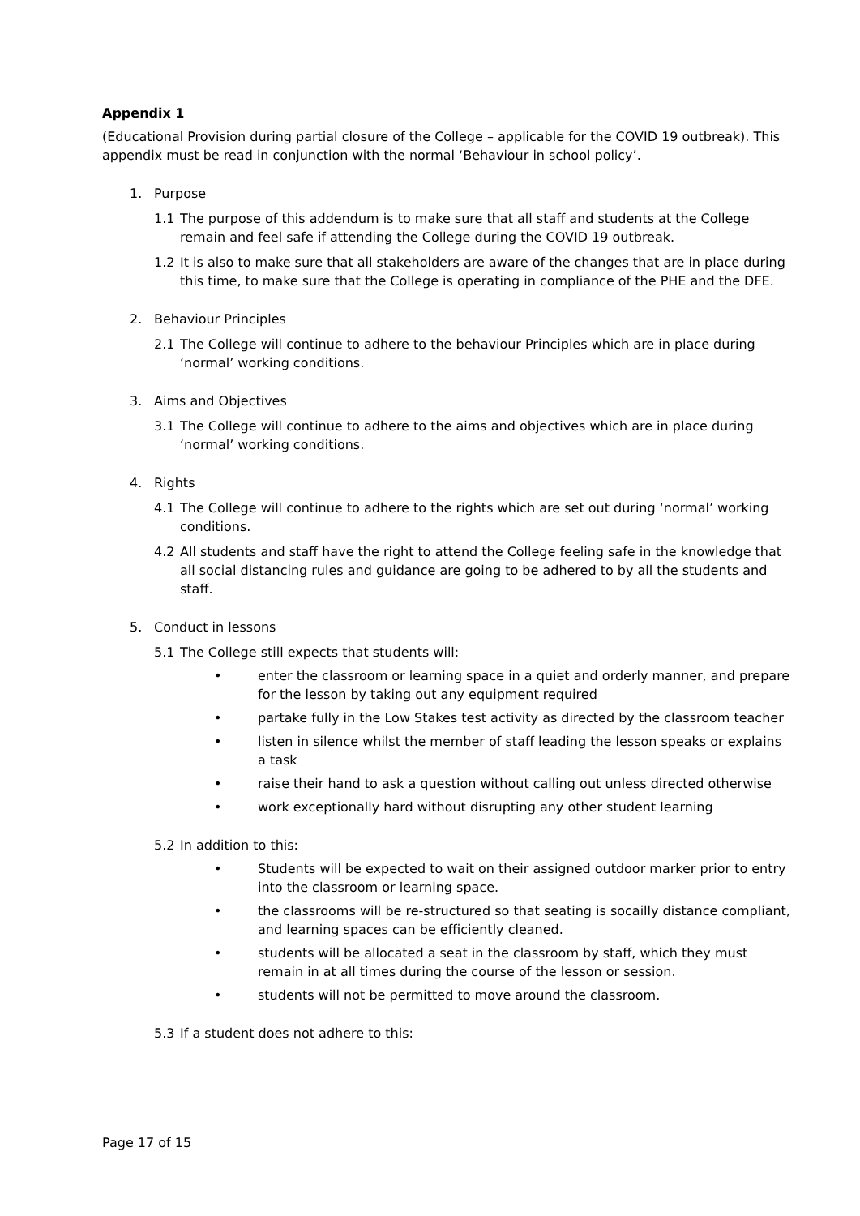Appendix 1
(Educational Provision during partial closure of the College – applicable for the COVID 19 outbreak). This appendix must be read in conjunction with the normal ‘Behaviour in school policy’.
1. Purpose
1.1 The purpose of this addendum is to make sure that all staff and students at the College remain and feel safe if attending the College during the COVID 19 outbreak.
1.2 It is also to make sure that all stakeholders are aware of the changes that are in place during this time, to make sure that the College is operating in compliance of the PHE and the DFE.
2. Behaviour Principles
2.1 The College will continue to adhere to the behaviour Principles which are in place during ‘normal’ working conditions.
3. Aims and Objectives
3.1 The College will continue to adhere to the aims and objectives which are in place during ‘normal’ working conditions.
4. Rights
4.1 The College will continue to adhere to the rights which are set out during ‘normal’ working conditions.
4.2 All students and staff have the right to attend the College feeling safe in the knowledge that all social distancing rules and guidance are going to be adhered to by all the students and staff.
5. Conduct in lessons
5.1 The College still expects that students will:
• enter the classroom or learning space in a quiet and orderly manner, and prepare for the lesson by taking out any equipment required
• partake fully in the Low Stakes test activity as directed by the classroom teacher
• listen in silence whilst the member of staff leading the lesson speaks or explains a task
• raise their hand to ask a question without calling out unless directed otherwise
• work exceptionally hard without disrupting any other student learning
5.2 In addition to this:
• Students will be expected to wait on their assigned outdoor marker prior to entry into the classroom or learning space.
• the classrooms will be re-structured so that seating is socailly distance compliant, and learning spaces can be efficiently cleaned.
• students will be allocated a seat in the classroom by staff, which they must remain in at all times during the course of the lesson or session.
• students will not be permitted to move around the classroom.
5.3 If a student does not adhere to this:
Page 17 of 15